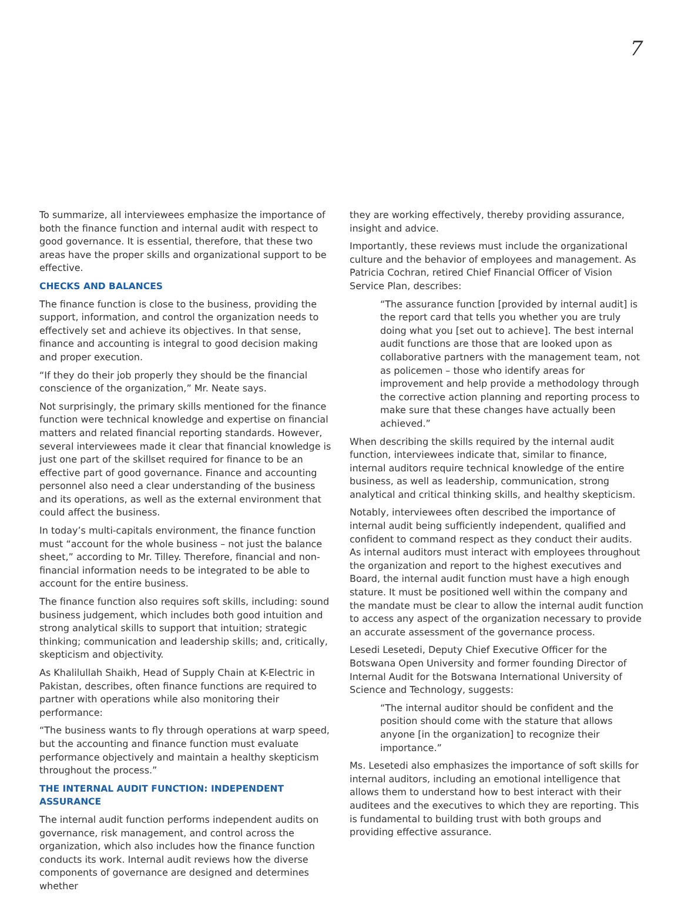7
To summarize, all interviewees emphasize the importance of both the finance function and internal audit with respect to good governance. It is essential, therefore, that these two areas have the proper skills and organizational support to be effective.
CHECKS AND BALANCES
The finance function is close to the business, providing the support, information, and control the organization needs to effectively set and achieve its objectives. In that sense, finance and accounting is integral to good decision making and proper execution.
“If they do their job properly they should be the financial conscience of the organization,” Mr. Neate says.
Not surprisingly, the primary skills mentioned for the finance function were technical knowledge and expertise on financial matters and related financial reporting standards. However, several interviewees made it clear that financial knowledge is just one part of the skillset required for finance to be an effective part of good governance. Finance and accounting personnel also need a clear understanding of the business and its operations, as well as the external environment that could affect the business.
In today’s multi-capitals environment, the finance function must “account for the whole business – not just the balance sheet,” according to Mr. Tilley. Therefore, financial and non-financial information needs to be integrated to be able to account for the entire business.
The finance function also requires soft skills, including: sound business judgement, which includes both good intuition and strong analytical skills to support that intuition; strategic thinking; communication and leadership skills; and, critically, skepticism and objectivity.
As Khalilullah Shaikh, Head of Supply Chain at K-Electric in Pakistan, describes, often finance functions are required to partner with operations while also monitoring their performance:
“The business wants to fly through operations at warp speed, but the accounting and finance function must evaluate performance objectively and maintain a healthy skepticism throughout the process.”
THE INTERNAL AUDIT FUNCTION: INDEPENDENT ASSURANCE
The internal audit function performs independent audits on governance, risk management, and control across the organization, which also includes how the finance function conducts its work. Internal audit reviews how the diverse components of governance are designed and determines whether
they are working effectively, thereby providing assurance, insight and advice.
Importantly, these reviews must include the organizational culture and the behavior of employees and management. As Patricia Cochran, retired Chief Financial Officer of Vision Service Plan, describes:
“The assurance function [provided by internal audit] is the report card that tells you whether you are truly doing what you [set out to achieve]. The best internal audit functions are those that are looked upon as collaborative partners with the management team, not as policemen – those who identify areas for improvement and help provide a methodology through the corrective action planning and reporting process to make sure that these changes have actually been achieved.”
When describing the skills required by the internal audit function, interviewees indicate that, similar to finance, internal auditors require technical knowledge of the entire business, as well as leadership, communication, strong analytical and critical thinking skills, and healthy skepticism.
Notably, interviewees often described the importance of internal audit being sufficiently independent, qualified and confident to command respect as they conduct their audits. As internal auditors must interact with employees throughout the organization and report to the highest executives and Board, the internal audit function must have a high enough stature. It must be positioned well within the company and the mandate must be clear to allow the internal audit function to access any aspect of the organization necessary to provide an accurate assessment of the governance process.
Lesedi Lesetedi, Deputy Chief Executive Officer for the Botswana Open University and former founding Director of Internal Audit for the Botswana International University of Science and Technology, suggests:
“The internal auditor should be confident and the position should come with the stature that allows anyone [in the organization] to recognize their importance.”
Ms. Lesetedi also emphasizes the importance of soft skills for internal auditors, including an emotional intelligence that allows them to understand how to best interact with their auditees and the executives to which they are reporting. This is fundamental to building trust with both groups and providing effective assurance.